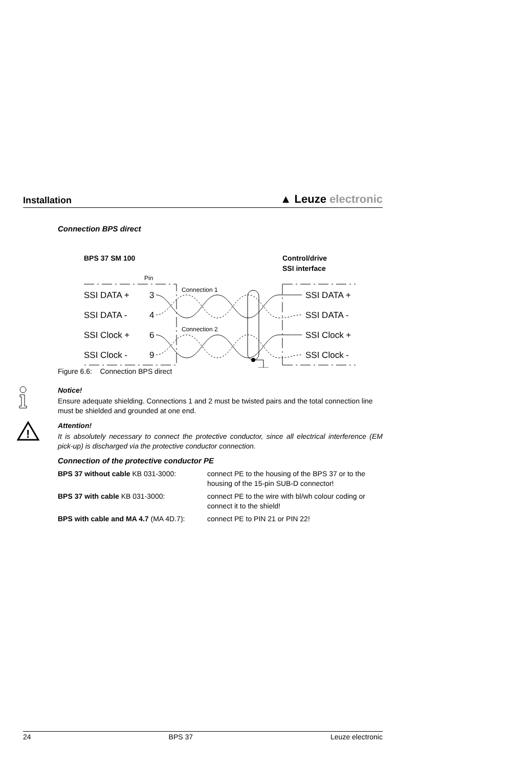Installation
▲ Leuze electronic
Connection BPS direct
BPS 37 SM 100
Control/drive
SSI interface
Pin
Connection 1
Connection 2
SSI DATA +
3
SSI DATA +
SSI DATA -
4
SSI DATA -
SSI Clock +
6
SSI Clock +
SSI Clock -
9
SSI Clock -
Figure 6.6: Connection BPS direct
Notice!
Ensure adequate shielding. Connections 1 and 2 must be twisted pairs and the total connection line must be shielded and grounded at one end.
!
Attention!
It is absolutely necessary to connect the protective conductor, since all electrical interference (EM pick-up) is discharged via the protective conductor connection.
Connection of the protective conductor PE
| BPS 37 without cable KB 031-3000: | connect PE to the housing of the BPS 37 or to the housing of the 15-pin SUB-D connector! |
| BPS 37 with cable KB 031-3000: | connect PE to the wire with bl/wh colour coding or connect it to the shield! |
| BPS with cable and MA 4.7 (MA 4D.7): | connect PE to PIN 21 or PIN 22! |
24 BPS 37 Leuze electronic